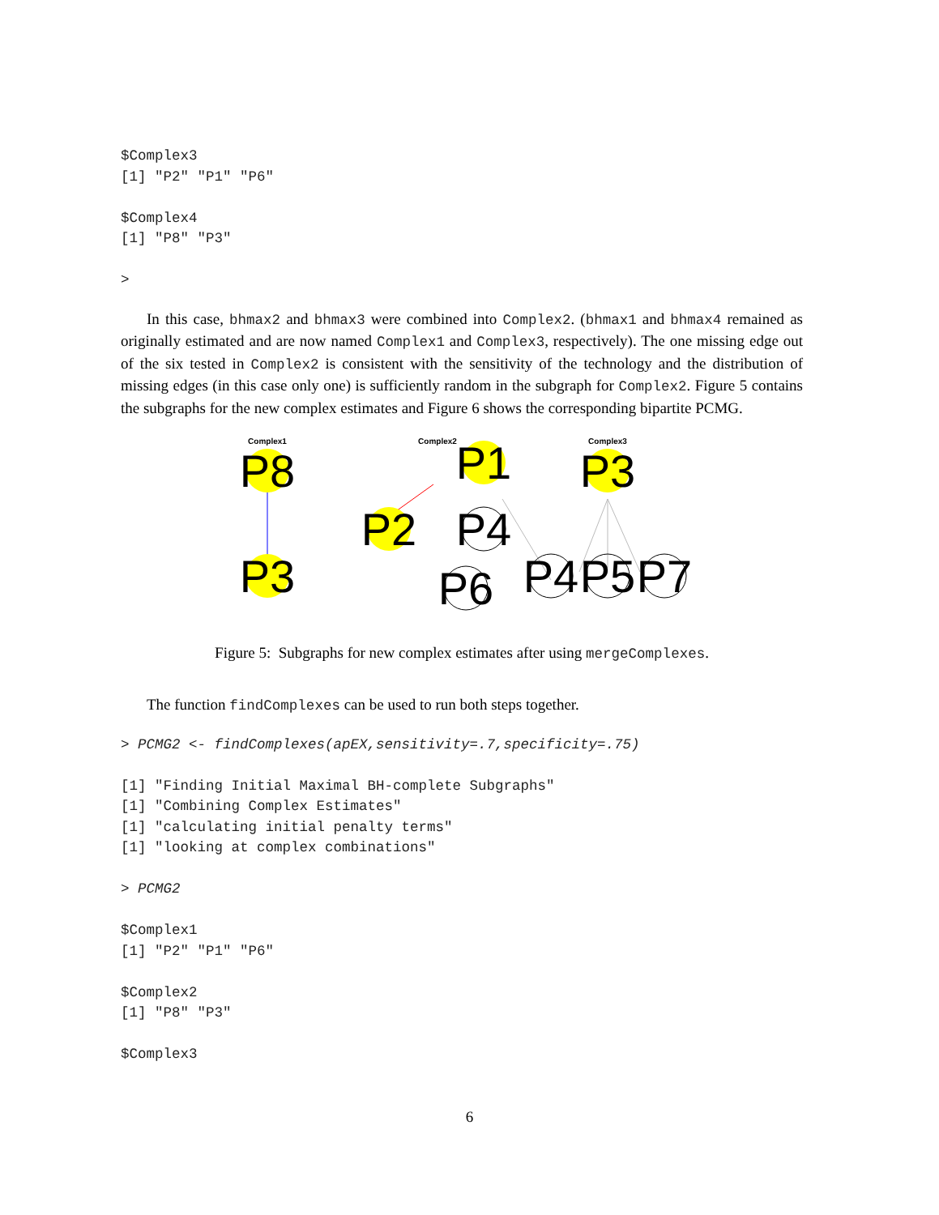$Complex3
[1] "P2" "P1" "P6"

$Complex4
[1] "P8" "P3"

>
In this case, bhmax2 and bhmax3 were combined into Complex2. (bhmax1 and bhmax4 remained as originally estimated and are now named Complex1 and Complex3, respectively). The one missing edge out of the six tested in Complex2 is consistent with the sensitivity of the technology and the distribution of missing edges (in this case only one) is sufficiently random in the subgraph for Complex2. Figure 5 contains the subgraphs for the new complex estimates and Figure 6 shows the corresponding bipartite PCMG.
Complex1
Complex2
Complex3
P8
P3
P1
P2
P4
P6
P3
P4
P5
P7
Figure 5: Subgraphs for new complex estimates after using mergeComplexes.
The function findComplexes can be used to run both steps together.
> PCMG2 <- findComplexes(apEX,sensitivity=.7,specificity=.75)

[1] "Finding Initial Maximal BH-complete Subgraphs"
[1] "Combining Complex Estimates"
[1] "calculating initial penalty terms"
[1] "looking at complex combinations"

> PCMG2

$Complex1
[1] "P2" "P1" "P6"

$Complex2
[1] "P8" "P3"

$Complex3
6